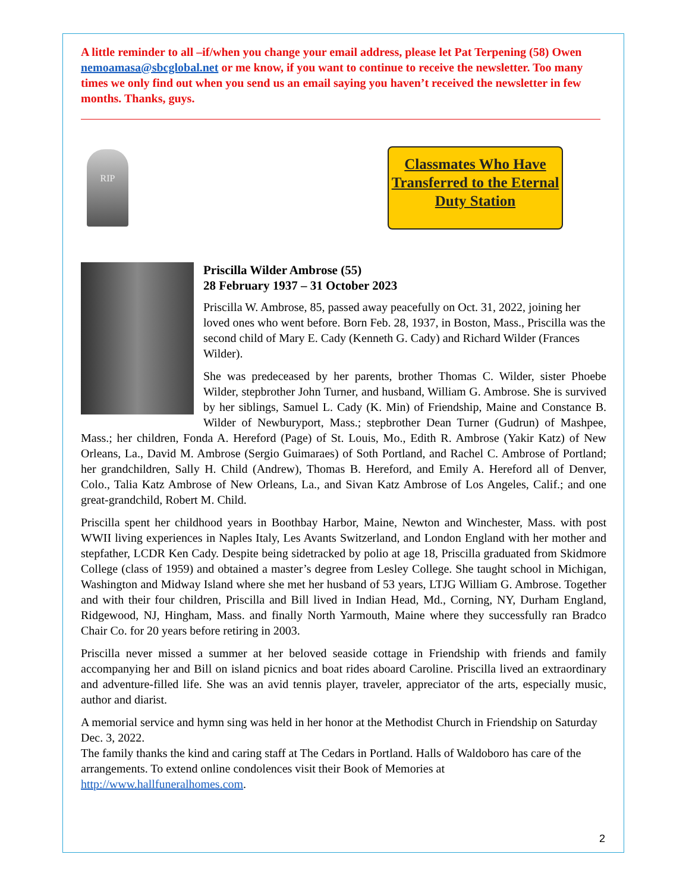A little reminder to all –if/when you change your email address, please let Pat Terpening (58) Owen nemoamasa@sbcglobal.net or me know, if you want to continue to receive the newsletter. Too many times we only find out when you send us an email saying you haven’t received the newsletter in few months. Thanks, guys.
RIP
Classmates Who Have Transferred to the Eternal Duty Station
Priscilla Wilder Ambrose (55)
28 February 1937 – 31 October 2023
Priscilla W. Ambrose, 85, passed away peacefully on Oct. 31, 2022, joining her loved ones who went before. Born Feb. 28, 1937, in Boston, Mass., Priscilla was the second child of Mary E. Cady (Kenneth G. Cady) and Richard Wilder (Frances Wilder).
She was predeceased by her parents, brother Thomas C. Wilder, sister Phoebe Wilder, stepbrother John Turner, and husband, William G. Ambrose. She is survived by her siblings, Samuel L. Cady (K. Min) of Friendship, Maine and Constance B. Wilder of Newburyport, Mass.; stepbrother Dean Turner (Gudrun) of Mashpee, Mass.; her children, Fonda A. Hereford (Page) of St. Louis, Mo., Edith R. Ambrose (Yakir Katz) of New Orleans, La., David M. Ambrose (Sergio Guimaraes) of Soth Portland, and Rachel C. Ambrose of Portland; her grandchildren, Sally H. Child (Andrew), Thomas B. Hereford, and Emily A. Hereford all of Denver, Colo., Talia Katz Ambrose of New Orleans, La., and Sivan Katz Ambrose of Los Angeles, Calif.; and one great-grandchild, Robert M. Child.
Priscilla spent her childhood years in Boothbay Harbor, Maine, Newton and Winchester, Mass. with post WWII living experiences in Naples Italy, Les Avants Switzerland, and London England with her mother and stepfather, LCDR Ken Cady. Despite being sidetracked by polio at age 18, Priscilla graduated from Skidmore College (class of 1959) and obtained a master’s degree from Lesley College. She taught school in Michigan, Washington and Midway Island where she met her husband of 53 years, LTJG William G. Ambrose. Together and with their four children, Priscilla and Bill lived in Indian Head, Md., Corning, NY, Durham England, Ridgewood, NJ, Hingham, Mass. and finally North Yarmouth, Maine where they successfully ran Bradco Chair Co. for 20 years before retiring in 2003.
Priscilla never missed a summer at her beloved seaside cottage in Friendship with friends and family accompanying her and Bill on island picnics and boat rides aboard Caroline. Priscilla lived an extraordinary and adventure-filled life. She was an avid tennis player, traveler, appreciator of the arts, especially music, author and diarist.
A memorial service and hymn sing was held in her honor at the Methodist Church in Friendship on Saturday Dec. 3, 2022.
The family thanks the kind and caring staff at The Cedars in Portland. Halls of Waldoboro has care of the arrangements. To extend online condolences visit their Book of Memories at http://www.hallfuneralhomes.com.
2